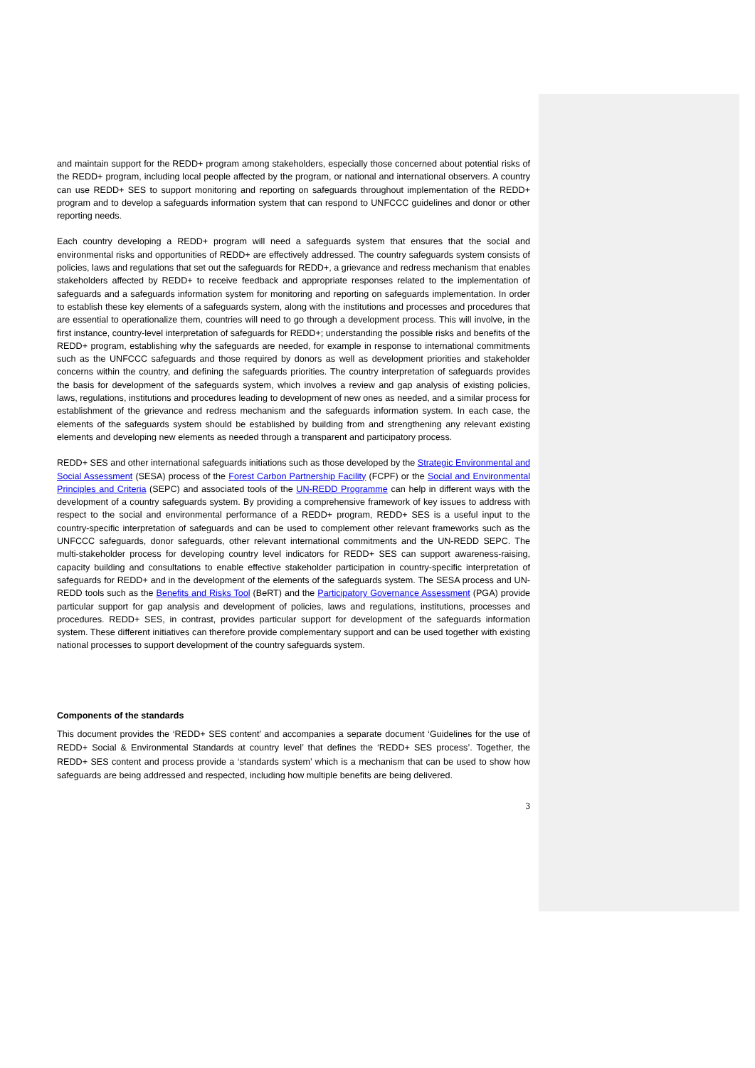and maintain support for the REDD+ program among stakeholders, especially those concerned about potential risks of the REDD+ program, including local people affected by the program, or national and international observers. A country can use REDD+ SES to support monitoring and reporting on safeguards throughout implementation of the REDD+ program and to develop a safeguards information system that can respond to UNFCCC guidelines and donor or other reporting needs.
Each country developing a REDD+ program will need a safeguards system that ensures that the social and environmental risks and opportunities of REDD+ are effectively addressed. The country safeguards system consists of policies, laws and regulations that set out the safeguards for REDD+, a grievance and redress mechanism that enables stakeholders affected by REDD+ to receive feedback and appropriate responses related to the implementation of safeguards and a safeguards information system for monitoring and reporting on safeguards implementation. In order to establish these key elements of a safeguards system, along with the institutions and processes and procedures that are essential to operationalize them, countries will need to go through a development process. This will involve, in the first instance, country-level interpretation of safeguards for REDD+; understanding the possible risks and benefits of the REDD+ program, establishing why the safeguards are needed, for example in response to international commitments such as the UNFCCC safeguards and those required by donors as well as development priorities and stakeholder concerns within the country, and defining the safeguards priorities. The country interpretation of safeguards provides the basis for development of the safeguards system, which involves a review and gap analysis of existing policies, laws, regulations, institutions and procedures leading to development of new ones as needed, and a similar process for establishment of the grievance and redress mechanism and the safeguards information system. In each case, the elements of the safeguards system should be established by building from and strengthening any relevant existing elements and developing new elements as needed through a transparent and participatory process.
REDD+ SES and other international safeguards initiations such as those developed by the Strategic Environmental and Social Assessment (SESA) process of the Forest Carbon Partnership Facility (FCPF) or the Social and Environmental Principles and Criteria (SEPC) and associated tools of the UN-REDD Programme can help in different ways with the development of a country safeguards system. By providing a comprehensive framework of key issues to address with respect to the social and environmental performance of a REDD+ program, REDD+ SES is a useful input to the country-specific interpretation of safeguards and can be used to complement other relevant frameworks such as the UNFCCC safeguards, donor safeguards, other relevant international commitments and the UN-REDD SEPC. The multi-stakeholder process for developing country level indicators for REDD+ SES can support awareness-raising, capacity building and consultations to enable effective stakeholder participation in country-specific interpretation of safeguards for REDD+ and in the development of the elements of the safeguards system. The SESA process and UN-REDD tools such as the Benefits and Risks Tool (BeRT) and the Participatory Governance Assessment (PGA) provide particular support for gap analysis and development of policies, laws and regulations, institutions, processes and procedures. REDD+ SES, in contrast, provides particular support for development of the safeguards information system. These different initiatives can therefore provide complementary support and can be used together with existing national processes to support development of the country safeguards system.
Components of the standards
This document provides the ‘REDD+ SES content’ and accompanies a separate document ‘Guidelines for the use of REDD+ Social & Environmental Standards at country level’ that defines the ‘REDD+ SES process’. Together, the REDD+ SES content and process provide a ‘standards system’ which is a mechanism that can be used to show how safeguards are being addressed and respected, including how multiple benefits are being delivered.
3